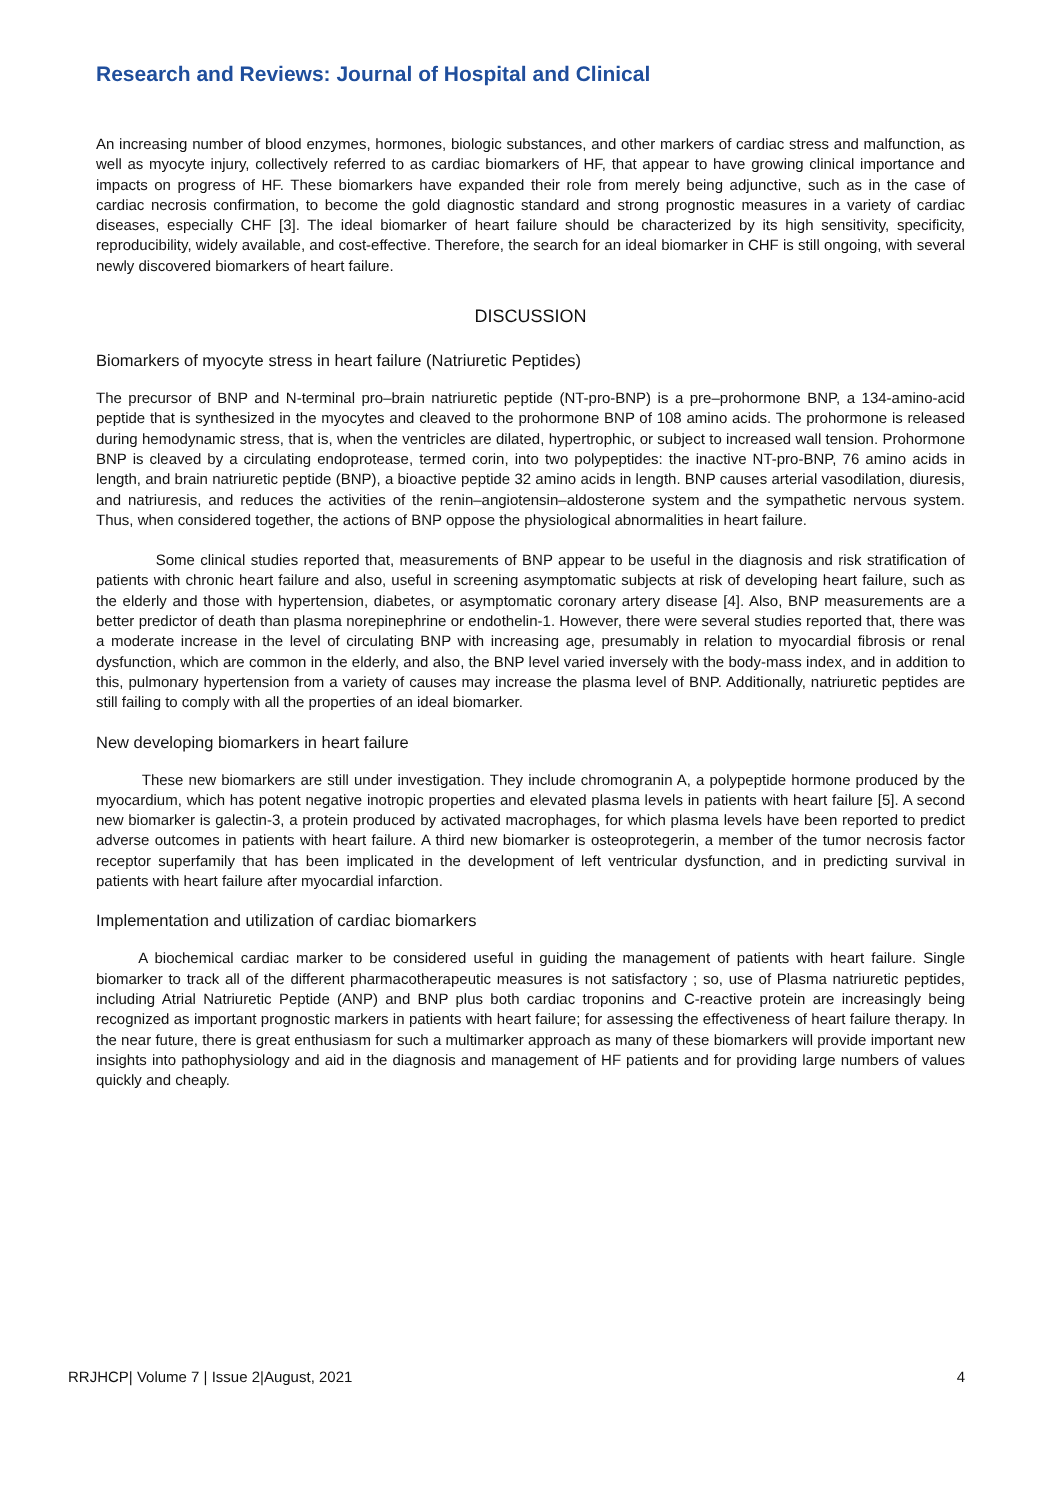Research and Reviews: Journal of Hospital and Clinical
An increasing number of blood enzymes, hormones, biologic substances, and other markers of cardiac stress and malfunction, as well as myocyte injury, collectively referred to as cardiac biomarkers of HF, that appear to have growing clinical importance and impacts on progress of HF. These biomarkers have expanded their role from merely being adjunctive, such as in the case of cardiac necrosis confirmation, to become the gold diagnostic standard and strong prognostic measures in a variety of cardiac diseases, especially CHF [3]. The ideal biomarker of heart failure should be characterized by its high sensitivity, specificity, reproducibility, widely available, and cost-effective. Therefore, the search for an ideal biomarker in CHF is still ongoing, with several newly discovered biomarkers of heart failure.
DISCUSSION
Biomarkers of myocyte stress in heart failure (Natriuretic Peptides)
The precursor of BNP and N-terminal pro–brain natriuretic peptide (NT-pro-BNP) is a pre–prohormone BNP, a 134-amino-acid peptide that is synthesized in the myocytes and cleaved to the prohormone BNP of 108 amino acids. The prohormone is released during hemodynamic stress, that is, when the ventricles are dilated, hypertrophic, or subject to increased wall tension. Prohormone BNP is cleaved by a circulating endoprotease, termed corin, into two polypeptides: the inactive NT-pro-BNP, 76 amino acids in length, and brain natriuretic peptide (BNP), a bioactive peptide 32 amino acids in length. BNP causes arterial vasodilation, diuresis, and natriuresis, and reduces the activities of the renin–angiotensin–aldosterone system and the sympathetic nervous system. Thus, when considered together, the actions of BNP oppose the physiological abnormalities in heart failure.
Some clinical studies reported that, measurements of BNP appear to be useful in the diagnosis and risk stratification of patients with chronic heart failure and also, useful in screening asymptomatic subjects at risk of developing heart failure, such as the elderly and those with hypertension, diabetes, or asymptomatic coronary artery disease [4]. Also, BNP measurements are a better predictor of death than plasma norepinephrine or endothelin-1. However, there were several studies reported that, there was a moderate increase in the level of circulating BNP with increasing age, presumably in relation to myocardial fibrosis or renal dysfunction, which are common in the elderly, and also, the BNP level varied inversely with the body-mass index, and in addition to this, pulmonary hypertension from a variety of causes may increase the plasma level of BNP. Additionally, natriuretic peptides are still failing to comply with all the properties of an ideal biomarker.
New developing biomarkers in heart failure
These new biomarkers are still under investigation. They include chromogranin A, a polypeptide hormone produced by the myocardium, which has potent negative inotropic properties and elevated plasma levels in patients with heart failure [5]. A second new biomarker is galectin-3, a protein produced by activated macrophages, for which plasma levels have been reported to predict adverse outcomes in patients with heart failure. A third new biomarker is osteoprotegerin, a member of the tumor necrosis factor receptor superfamily that has been implicated in the development of left ventricular dysfunction, and in predicting survival in patients with heart failure after myocardial infarction.
Implementation and utilization of cardiac biomarkers
A biochemical cardiac marker to be considered useful in guiding the management of patients with heart failure. Single biomarker to track all of the different pharmacotherapeutic measures is not satisfactory ; so, use of Plasma natriuretic peptides, including Atrial Natriuretic Peptide (ANP) and BNP plus both cardiac troponins and C-reactive protein are increasingly being recognized as important prognostic markers in patients with heart failure; for assessing the effectiveness of heart failure therapy. In the near future, there is great enthusiasm for such a multimarker approach as many of these biomarkers will provide important new insights into pathophysiology and aid in the diagnosis and management of HF patients and for providing large numbers of values quickly and cheaply.
RRJHCP| Volume 7 | Issue 2|August, 2021 4